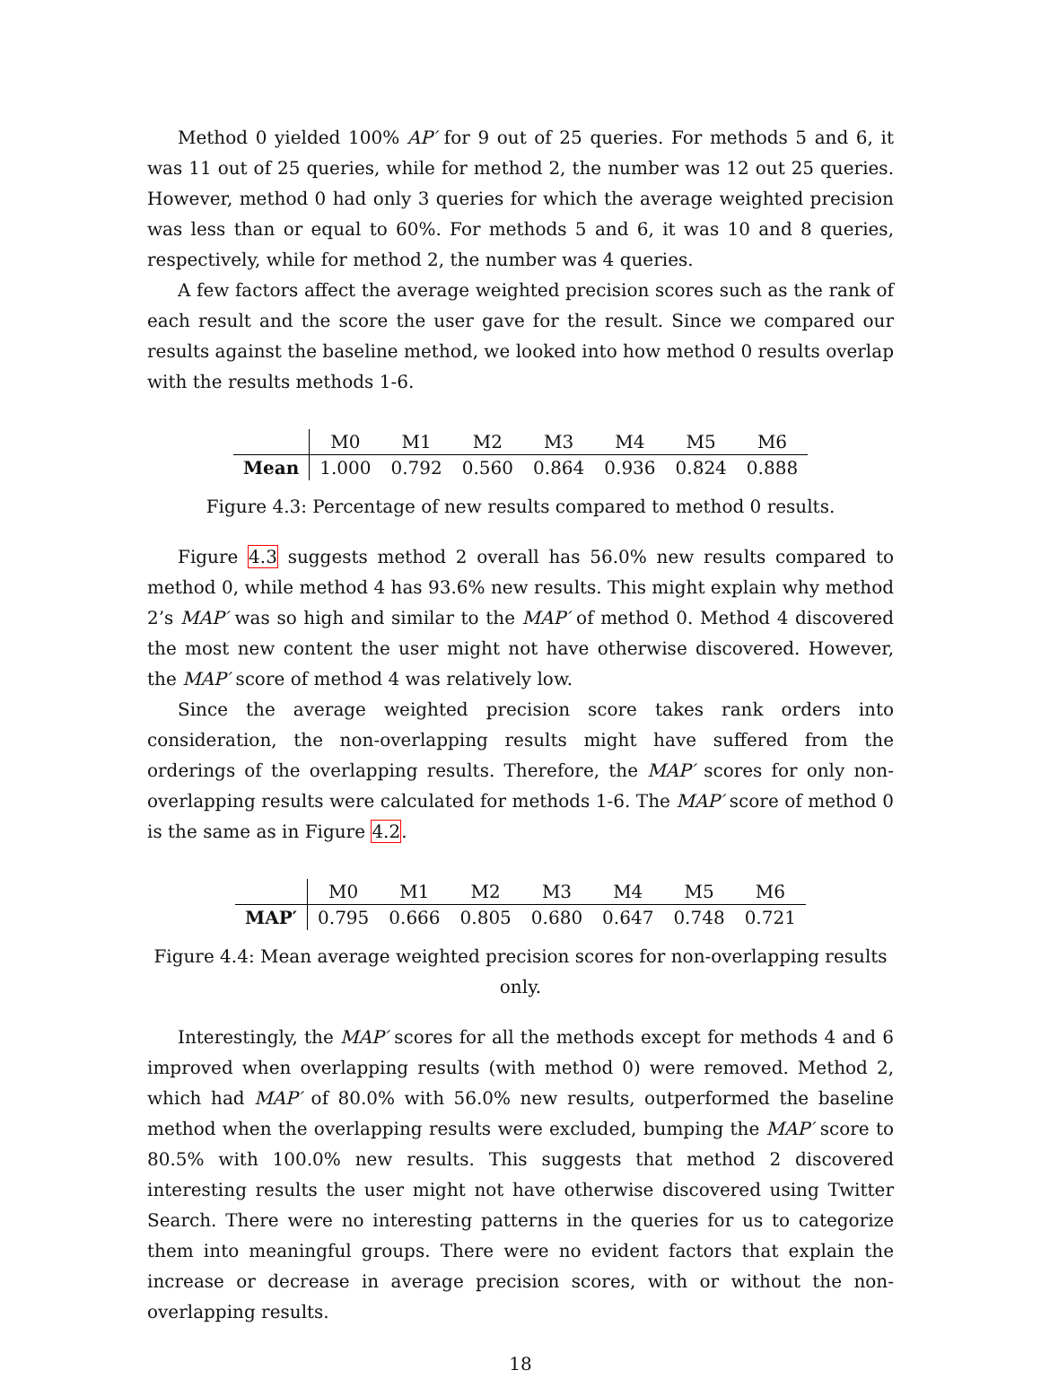Method 0 yielded 100% AP′ for 9 out of 25 queries. For methods 5 and 6, it was 11 out of 25 queries, while for method 2, the number was 12 out 25 queries. However, method 0 had only 3 queries for which the average weighted precision was less than or equal to 60%. For methods 5 and 6, it was 10 and 8 queries, respectively, while for method 2, the number was 4 queries.
A few factors affect the average weighted precision scores such as the rank of each result and the score the user gave for the result. Since we compared our results against the baseline method, we looked into how method 0 results overlap with the results methods 1-6.
| | M0 | M1 | M2 | M3 | M4 | M5 | M6 |
| --- | --- | --- | --- | --- | --- | --- | --- |
| Mean | 1.000 | 0.792 | 0.560 | 0.864 | 0.936 | 0.824 | 0.888 |
Figure 4.3: Percentage of new results compared to method 0 results.
Figure 4.3 suggests method 2 overall has 56.0% new results compared to method 0, while method 4 has 93.6% new results. This might explain why method 2’s MAP′ was so high and similar to the MAP′ of method 0. Method 4 discovered the most new content the user might not have otherwise discovered. However, the MAP′ score of method 4 was relatively low.
Since the average weighted precision score takes rank orders into consideration, the non-overlapping results might have suffered from the orderings of the overlapping results. Therefore, the MAP′ scores for only non-overlapping results were calculated for methods 1-6. The MAP′ score of method 0 is the same as in Figure 4.2.
| | M0 | M1 | M2 | M3 | M4 | M5 | M6 |
| --- | --- | --- | --- | --- | --- | --- | --- |
| MAP′ | 0.795 | 0.666 | 0.805 | 0.680 | 0.647 | 0.748 | 0.721 |
Figure 4.4: Mean average weighted precision scores for non-overlapping results only.
Interestingly, the MAP′ scores for all the methods except for methods 4 and 6 improved when overlapping results (with method 0) were removed. Method 2, which had MAP′ of 80.0% with 56.0% new results, outperformed the baseline method when the overlapping results were excluded, bumping the MAP′ score to 80.5% with 100.0% new results. This suggests that method 2 discovered interesting results the user might not have otherwise discovered using Twitter Search. There were no interesting patterns in the queries for us to categorize them into meaningful groups. There were no evident factors that explain the increase or decrease in average precision scores, with or without the non-overlapping results.
18